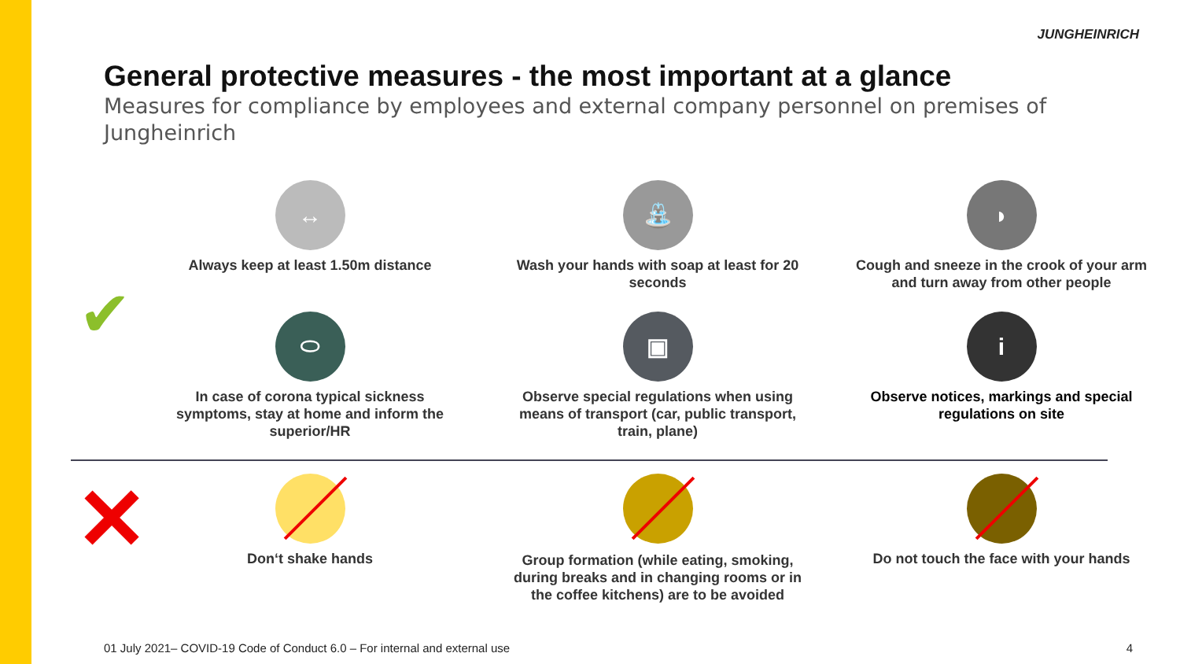JUNGHEINRICH
General protective measures - the most important at a glance
Measures for compliance by employees and external company personnel on premises of Jungheinrich
✔
↔
Always keep at least 1.50m distance
⛲
Wash your hands with soap at least for 20 seconds
◗
Cough and sneeze in the crook of your arm and turn away from other people
⬭
In case of corona typical sickness symptoms, stay at home and inform the superior/HR
▣
Observe special regulations when using means of transport (car, public transport, train, plane)
i
Observe notices, markings and special regulations on site
✕ Don‘t shake hands
Group formation (while eating, smoking, during breaks and in changing rooms or in the coffee kitchens) are to be avoided
Do not touch the face with your hands
01 July 2021– COVID-19 Code of Conduct 6.0 – For internal and external use
4